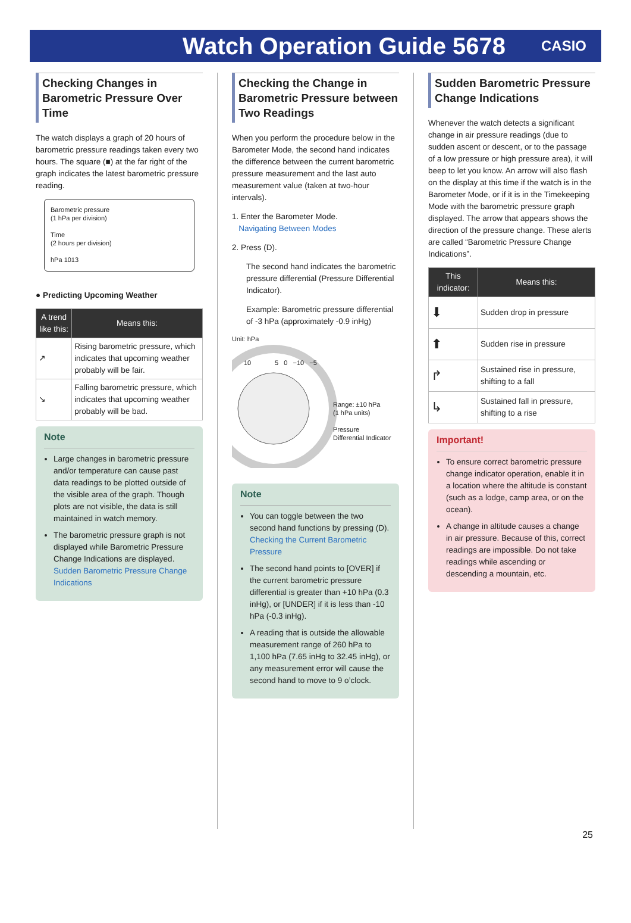Watch Operation Guide 5678
CASIO
Checking Changes in Barometric Pressure Over Time
The watch displays a graph of 20 hours of barometric pressure readings taken every two hours. The square (■) at the far right of the graph indicates the latest barometric pressure reading.
Barometric pressure
(1 hPa per division)
Time
(2 hours per division)
hPa 1013
● Predicting Upcoming Weather
| A trend like this: | Means this: |
| --- | --- |
| ↗ | Rising barometric pressure, which indicates that upcoming weather probably will be fair. |
| ↘ | Falling barometric pressure, which indicates that upcoming weather probably will be bad. |
Note
Large changes in barometric pressure and/or temperature can cause past data readings to be plotted outside of the visible area of the graph. Though plots are not visible, the data is still maintained in watch memory.
The barometric pressure graph is not displayed while Barometric Pressure Change Indications are displayed.
Sudden Barometric Pressure Change Indications
Checking the Change in Barometric Pressure between Two Readings
When you perform the procedure below in the Barometer Mode, the second hand indicates the difference between the current barometric pressure measurement and the last auto measurement value (taken at two-hour intervals).
1. Enter the Barometer Mode.
Navigating Between Modes
2. Press (D).
The second hand indicates the barometric pressure differential (Pressure Differential Indicator).
Example: Barometric pressure differential of -3 hPa (approximately -0.9 inHg)
Unit: hPa
Range: ±10 hPa
(1 hPa units)
Pressure
Differential Indicator
10 5 0 −10 −5
Note
You can toggle between the two second hand functions by pressing (D).
Checking the Current Barometric Pressure
The second hand points to [OVER] if the current barometric pressure differential is greater than +10 hPa (0.3 inHg), or [UNDER] if it is less than -10 hPa (-0.3 inHg).
A reading that is outside the allowable measurement range of 260 hPa to 1,100 hPa (7.65 inHg to 32.45 inHg), or any measurement error will cause the second hand to move to 9 o’clock.
Sudden Barometric Pressure Change Indications
Whenever the watch detects a significant change in air pressure readings (due to sudden ascent or descent, or to the passage of a low pressure or high pressure area), it will beep to let you know. An arrow will also flash on the display at this time if the watch is in the Barometer Mode, or if it is in the Timekeeping Mode with the barometric pressure graph displayed. The arrow that appears shows the direction of the pressure change. These alerts are called “Barometric Pressure Change Indications”.
| This indicator: | Means this: |
| --- | --- |
| ⬇ | Sudden drop in pressure |
| ⬆ | Sudden rise in pressure |
| ↱ | Sustained rise in pressure, shifting to a fall |
| ↳ | Sustained fall in pressure, shifting to a rise |
Important!
To ensure correct barometric pressure change indicator operation, enable it in a location where the altitude is constant (such as a lodge, camp area, or on the ocean).
A change in altitude causes a change in air pressure. Because of this, correct readings are impossible. Do not take readings while ascending or descending a mountain, etc.
25